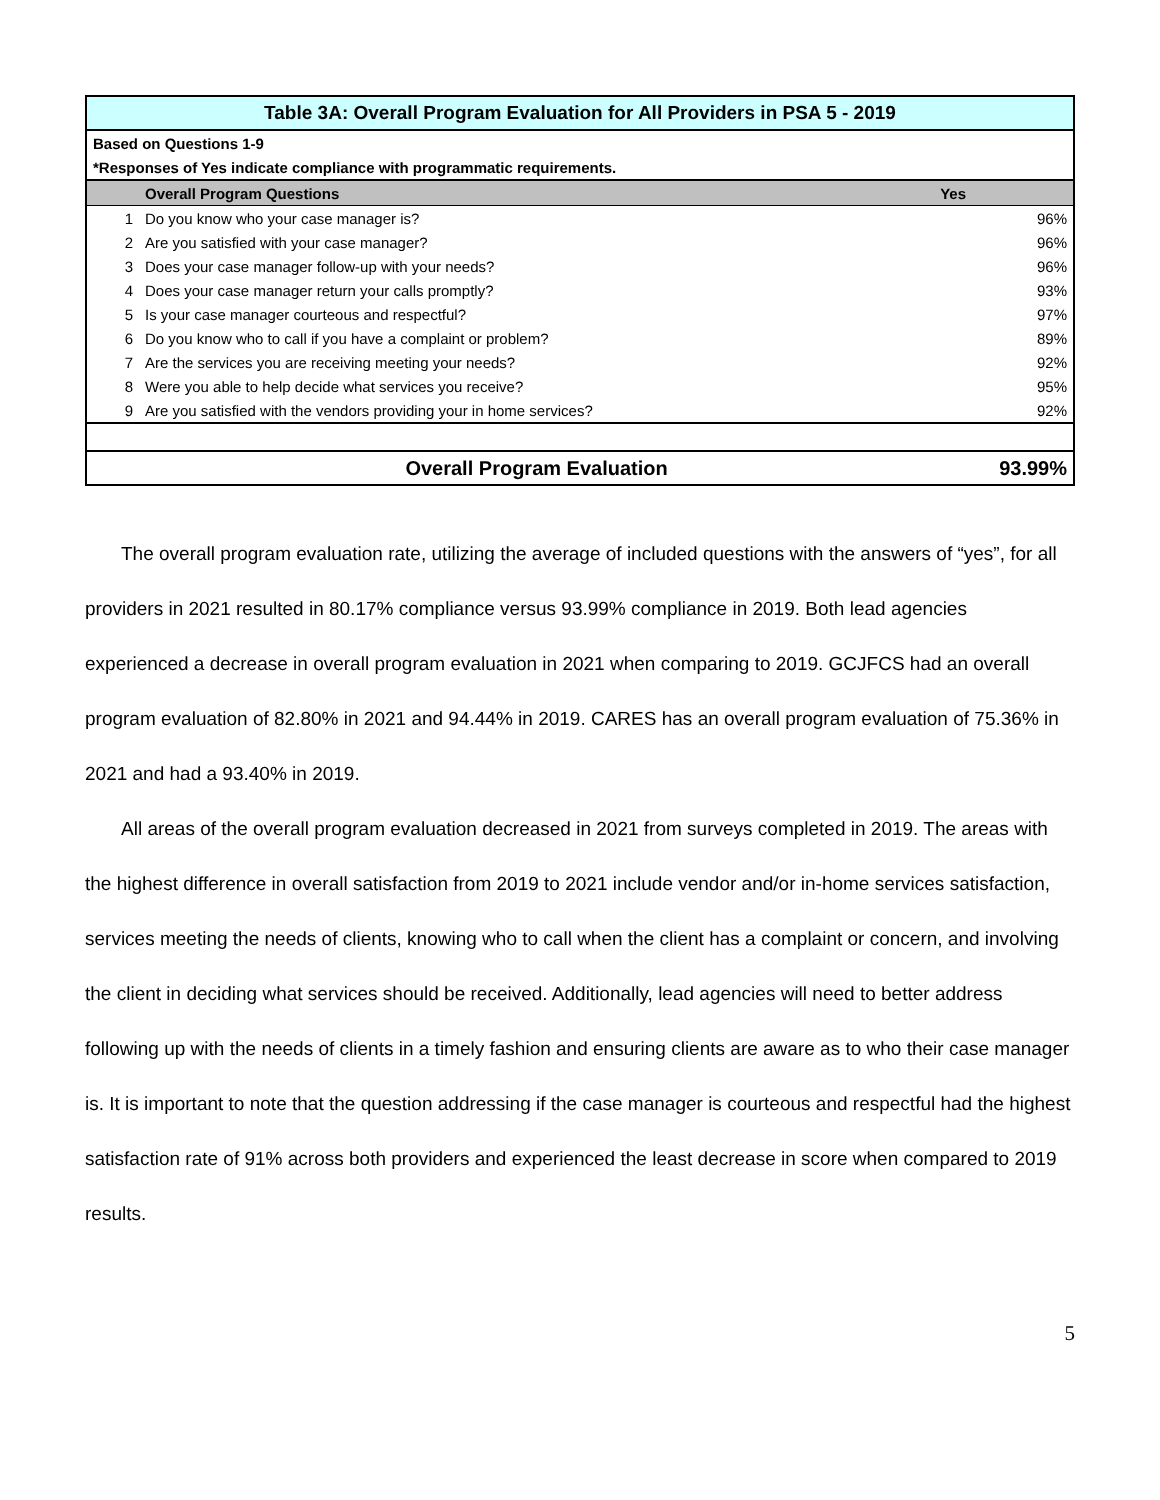| Table 3A: Overall Program Evaluation for All Providers in PSA 5 - 2019 | | |
| Based on Questions 1-9 | | |
| *Responses of Yes indicate compliance with programmatic requirements. | | |
| | Overall Program Questions | Yes |
| 1 | Do you know who your case manager is? | 96% |
| 2 | Are you satisfied with your case manager? | 96% |
| 3 | Does your case manager follow-up with your needs? | 96% |
| 4 | Does your case manager return your calls promptly? | 93% |
| 5 | Is your case manager courteous and respectful? | 97% |
| 6 | Do you know who to call if you have a complaint or problem? | 89% |
| 7 | Are the services you are receiving meeting your needs? | 92% |
| 8 | Were you able to help decide what services you receive? | 95% |
| 9 | Are you satisfied with the vendors providing your in home services? | 92% |
| | Overall Program Evaluation | 93.99% |
The overall program evaluation rate, utilizing the average of included questions with the answers of “yes”, for all providers in 2021 resulted in 80.17% compliance versus 93.99% compliance in 2019. Both lead agencies experienced a decrease in overall program evaluation in 2021 when comparing to 2019. GCJFCS had an overall program evaluation of 82.80% in 2021 and 94.44% in 2019. CARES has an overall program evaluation of 75.36% in 2021 and had a 93.40% in 2019.
All areas of the overall program evaluation decreased in 2021 from surveys completed in 2019. The areas with the highest difference in overall satisfaction from 2019 to 2021 include vendor and/or in-home services satisfaction, services meeting the needs of clients, knowing who to call when the client has a complaint or concern, and involving the client in deciding what services should be received. Additionally, lead agencies will need to better address following up with the needs of clients in a timely fashion and ensuring clients are aware as to who their case manager is. It is important to note that the question addressing if the case manager is courteous and respectful had the highest satisfaction rate of 91% across both providers and experienced the least decrease in score when compared to 2019 results.
5